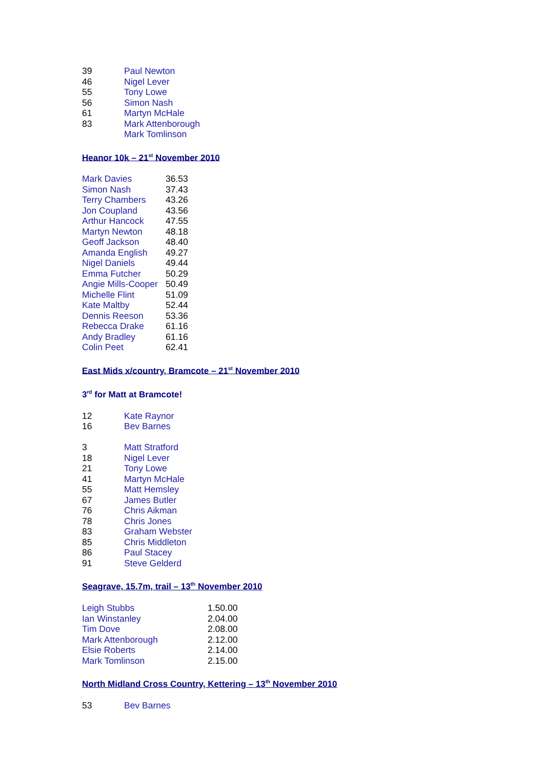| 39 | Paul Newton |
| 46 | Nigel Lever |
| 55 | Tony Lowe |
| 56 | Simon Nash |
| 61 | Martyn McHale |
| 83 | Mark Attenborough |
| | Mark Tomlinson |
Heanor 10k – 21<sup>st</sup> November 2010
| Mark Davies | 36.53 |
| Simon Nash | 37.43 |
| Terry Chambers | 43.26 |
| Jon Coupland | 43.56 |
| Arthur Hancock | 47.55 |
| Martyn Newton | 48.18 |
| Geoff Jackson | 48.40 |
| Amanda English | 49.27 |
| Nigel Daniels | 49.44 |
| Emma Futcher | 50.29 |
| Angie Mills-Cooper | 50.49 |
| Michelle Flint | 51.09 |
| Kate Maltby | 52.44 |
| Dennis Reeson | 53.36 |
| Rebecca Drake | 61.16 |
| Andy Bradley | 61.16 |
| Colin Peet | 62.41 |
East Mids x/country, Bramcote – 21<sup>st</sup> November 2010
3<sup>rd</sup> for Matt at Bramcote!
| 12 | Kate Raynor |
| 16 | Bev Barnes |
| 3 | Matt Stratford |
| 18 | Nigel Lever |
| 21 | Tony Lowe |
| 41 | Martyn McHale |
| 55 | Matt Hemsley |
| 67 | James Butler |
| 76 | Chris Aikman |
| 78 | Chris Jones |
| 83 | Graham Webster |
| 85 | Chris Middleton |
| 86 | Paul Stacey |
| 91 | Steve Gelderd |
Seagrave, 15.7m, trail – 13<sup>th</sup> November 2010
| Leigh Stubbs | 1.50.00 |
| Ian Winstanley | 2.04.00 |
| Tim Dove | 2.08.00 |
| Mark Attenborough | 2.12.00 |
| Elsie Roberts | 2.14.00 |
| Mark Tomlinson | 2.15.00 |
North Midland Cross Country, Kettering – 13<sup>th</sup> November 2010
| 53 | Bev Barnes |